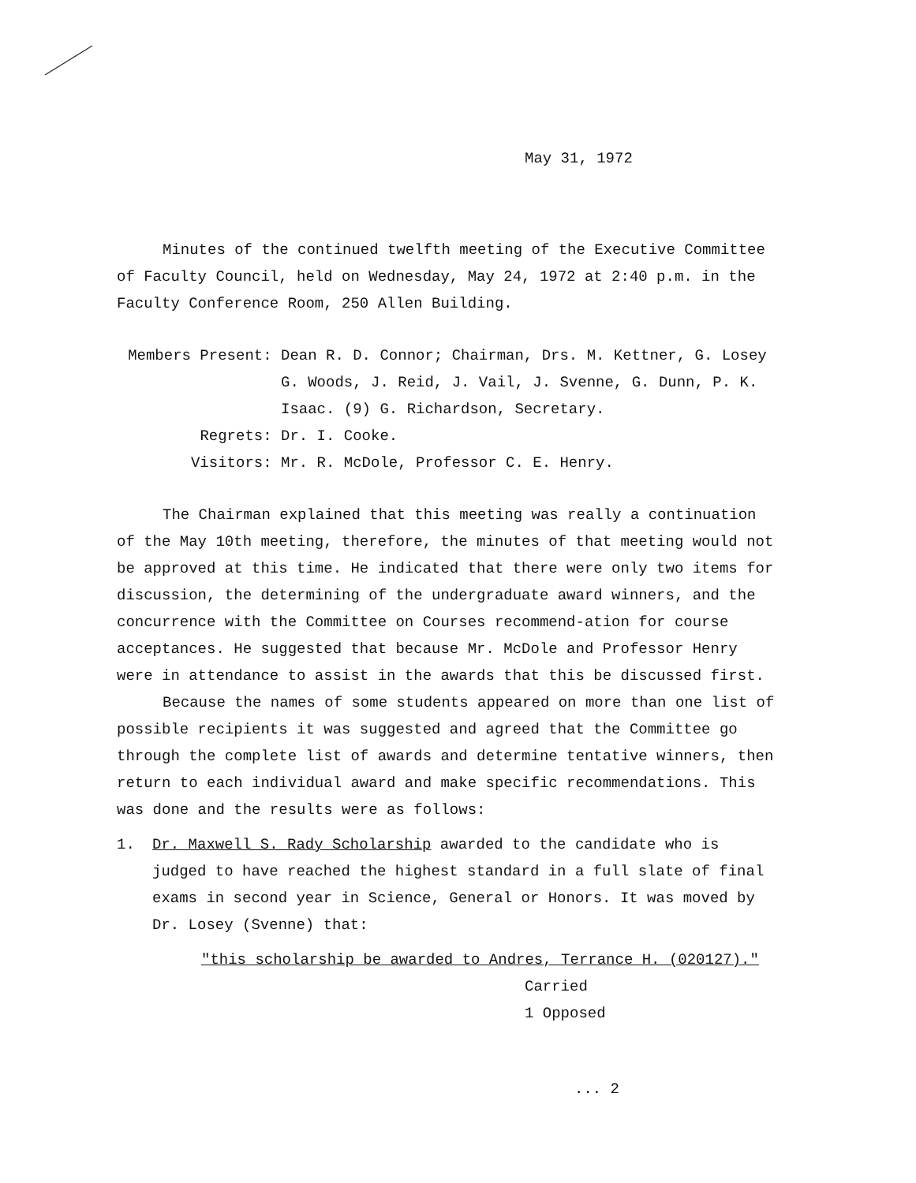May 31, 1972
Minutes of the continued twelfth meeting of the Executive Committee of Faculty Council, held on Wednesday, May 24, 1972 at 2:40 p.m. in the Faculty Conference Room, 250 Allen Building.
| Members Present: | Dean R. D. Connor; Chairman, Drs. M. Kettner, G. Losey G. Woods, J. Reid, J. Vail, J. Svenne, G. Dunn, P. K. Isaac. (9) G. Richardson, Secretary. |
| Regrets: | Dr. I. Cooke. |
| Visitors: | Mr. R. McDole, Professor C. E. Henry. |
The Chairman explained that this meeting was really a continuation of the May 10th meeting, therefore, the minutes of that meeting would not be approved at this time. He indicated that there were only two items for discussion, the determining of the undergraduate award winners, and the concurrence with the Committee on Courses recommend-ation for course acceptances. He suggested that because Mr. McDole and Professor Henry were in attendance to assist in the awards that this be discussed first.
Because the names of some students appeared on more than one list of possible recipients it was suggested and agreed that the Committee go through the complete list of awards and determine tentative winners, then return to each individual award and make specific recommendations. This was done and the results were as follows:
1. Dr. Maxwell S. Rady Scholarship awarded to the candidate who is judged to have reached the highest standard in a full slate of final exams in second year in Science, General or Honors. It was moved by Dr. Losey (Svenne) that:
"this scholarship be awarded to Andres, Terrance H. (020127)."
Carried
1 Opposed
... 2